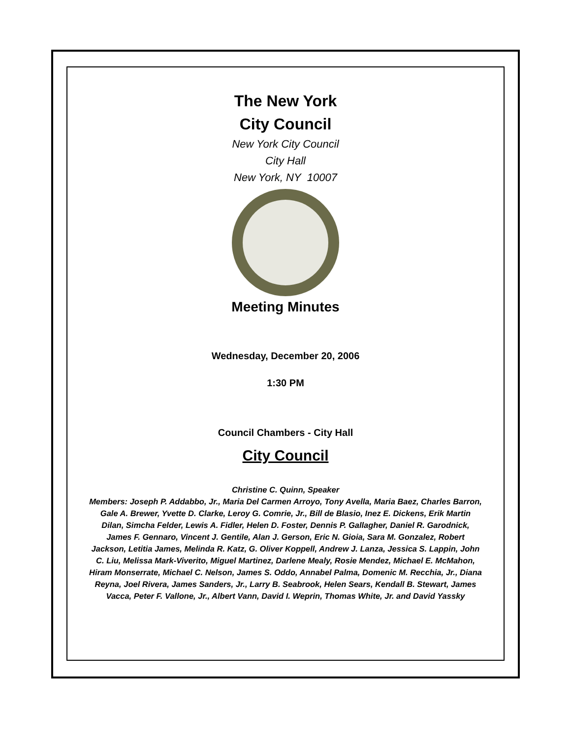The New York
City Council
New York City Council
City Hall
New York, NY 10007
Meeting Minutes
Wednesday, December 20, 2006
1:30 PM
Council Chambers - City Hall
City Council
Christine C. Quinn, Speaker
Members: Joseph P. Addabbo, Jr., Maria Del Carmen Arroyo, Tony Avella, Maria Baez, Charles Barron, Gale A. Brewer, Yvette D. Clarke, Leroy G. Comrie, Jr., Bill de Blasio, Inez E. Dickens, Erik Martin Dilan, Simcha Felder, Lewis A. Fidler, Helen D. Foster, Dennis P. Gallagher, Daniel R. Garodnick, James F. Gennaro, Vincent J. Gentile, Alan J. Gerson, Eric N. Gioia, Sara M. Gonzalez, Robert Jackson, Letitia James, Melinda R. Katz, G. Oliver Koppell, Andrew J. Lanza, Jessica S. Lappin, John C. Liu, Melissa Mark-Viverito, Miguel Martinez, Darlene Mealy, Rosie Mendez, Michael E. McMahon, Hiram Monserrate, Michael C. Nelson, James S. Oddo, Annabel Palma, Domenic M. Recchia, Jr., Diana Reyna, Joel Rivera, James Sanders, Jr., Larry B. Seabrook, Helen Sears, Kendall B. Stewart, James Vacca, Peter F. Vallone, Jr., Albert Vann, David I. Weprin, Thomas White, Jr. and David Yassky